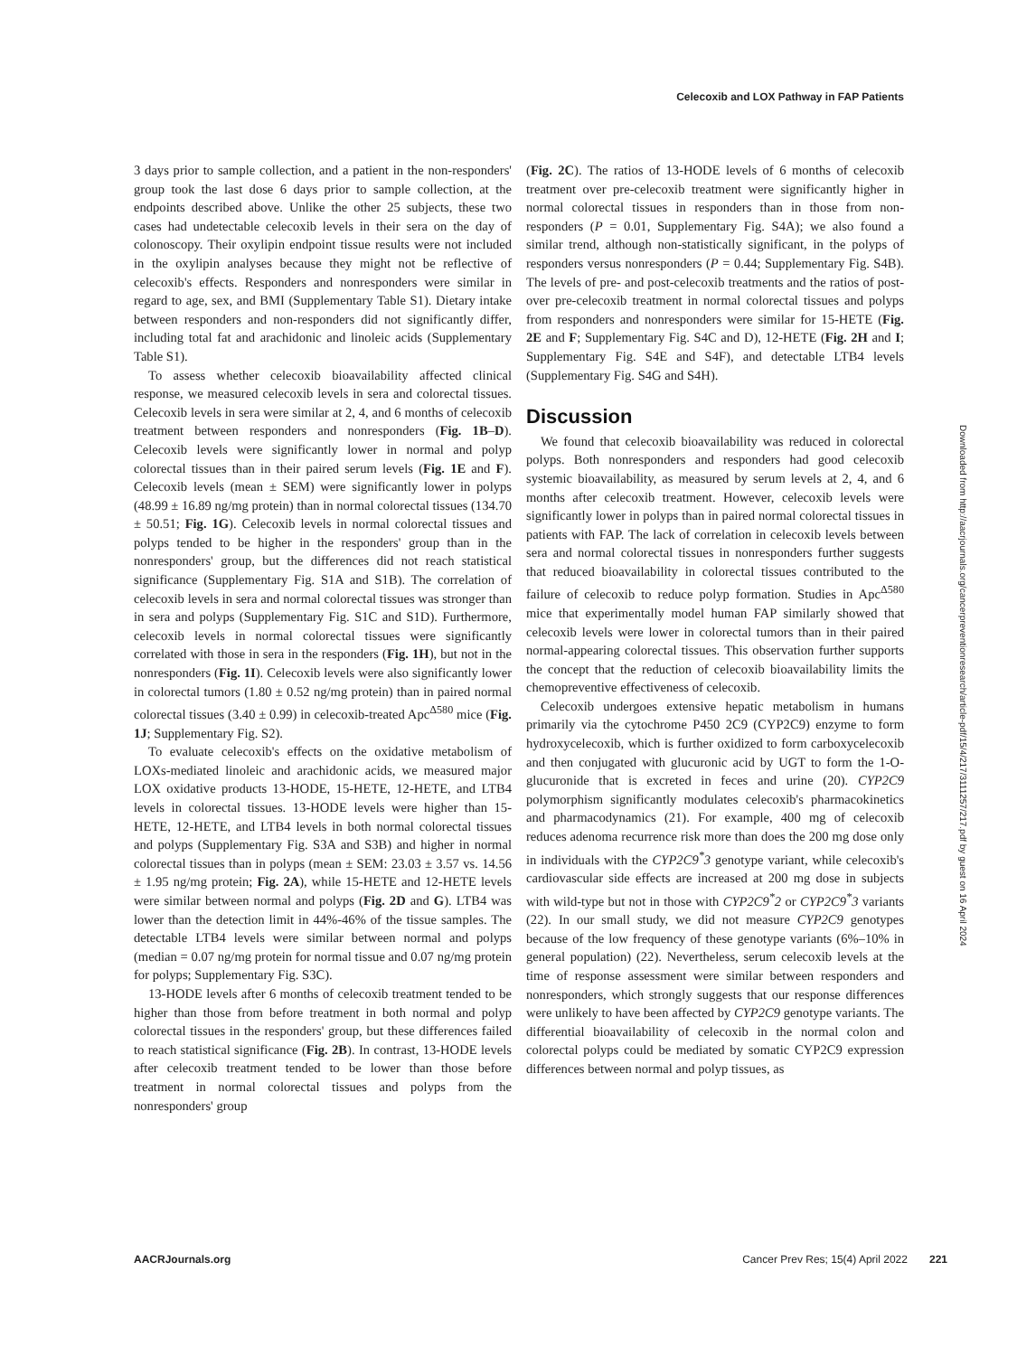Celecoxib and LOX Pathway in FAP Patients
3 days prior to sample collection, and a patient in the non-responders' group took the last dose 6 days prior to sample collection, at the endpoints described above. Unlike the other 25 subjects, these two cases had undetectable celecoxib levels in their sera on the day of colonoscopy. Their oxylipin endpoint tissue results were not included in the oxylipin analyses because they might not be reflective of celecoxib's effects. Responders and nonresponders were similar in regard to age, sex, and BMI (Supplementary Table S1). Dietary intake between responders and non-responders did not significantly differ, including total fat and arachidonic and linoleic acids (Supplementary Table S1).
To assess whether celecoxib bioavailability affected clinical response, we measured celecoxib levels in sera and colorectal tissues. Celecoxib levels in sera were similar at 2, 4, and 6 months of celecoxib treatment between responders and nonresponders (Fig. 1B–D). Celecoxib levels were significantly lower in normal and polyp colorectal tissues than in their paired serum levels (Fig. 1E and F). Celecoxib levels (mean ± SEM) were significantly lower in polyps (48.99 ± 16.89 ng/mg protein) than in normal colorectal tissues (134.70 ± 50.51; Fig. 1G). Celecoxib levels in normal colorectal tissues and polyps tended to be higher in the responders' group than in the nonresponders' group, but the differences did not reach statistical significance (Supplementary Fig. S1A and S1B). The correlation of celecoxib levels in sera and normal colorectal tissues was stronger than in sera and polyps (Supplementary Fig. S1C and S1D). Furthermore, celecoxib levels in normal colorectal tissues were significantly correlated with those in sera in the responders (Fig. 1H), but not in the nonresponders (Fig. 1I). Celecoxib levels were also significantly lower in colorectal tumors (1.80 ± 0.52 ng/mg protein) than in paired normal colorectal tissues (3.40 ± 0.99) in celecoxib-treated Apc<sup>Δ580</sup> mice (Fig. 1J; Supplementary Fig. S2).
To evaluate celecoxib's effects on the oxidative metabolism of LOXs-mediated linoleic and arachidonic acids, we measured major LOX oxidative products 13-HODE, 15-HETE, 12-HETE, and LTB4 levels in colorectal tissues. 13-HODE levels were higher than 15-HETE, 12-HETE, and LTB4 levels in both normal colorectal tissues and polyps (Supplementary Fig. S3A and S3B) and higher in normal colorectal tissues than in polyps (mean ± SEM: 23.03 ± 3.57 vs. 14.56 ± 1.95 ng/mg protein; Fig. 2A), while 15-HETE and 12-HETE levels were similar between normal and polyps (Fig. 2D and G). LTB4 was lower than the detection limit in 44%-46% of the tissue samples. The detectable LTB4 levels were similar between normal and polyps (median = 0.07 ng/mg protein for normal tissue and 0.07 ng/mg protein for polyps; Supplementary Fig. S3C).
13-HODE levels after 6 months of celecoxib treatment tended to be higher than those from before treatment in both normal and polyp colorectal tissues in the responders' group, but these differences failed to reach statistical significance (Fig. 2B). In contrast, 13-HODE levels after celecoxib treatment tended to be lower than those before treatment in normal colorectal tissues and polyps from the nonresponders' group
(Fig. 2C). The ratios of 13-HODE levels of 6 months of celecoxib treatment over pre-celecoxib treatment were significantly higher in normal colorectal tissues in responders than in those from non-responders (P = 0.01, Supplementary Fig. S4A); we also found a similar trend, although non-statistically significant, in the polyps of responders versus nonresponders (P = 0.44; Supplementary Fig. S4B). The levels of pre- and post-celecoxib treatments and the ratios of post- over pre-celecoxib treatment in normal colorectal tissues and polyps from responders and nonresponders were similar for 15-HETE (Fig. 2E and F; Supplementary Fig. S4C and D), 12-HETE (Fig. 2H and I; Supplementary Fig. S4E and S4F), and detectable LTB4 levels (Supplementary Fig. S4G and S4H).
Discussion
We found that celecoxib bioavailability was reduced in colorectal polyps. Both nonresponders and responders had good celecoxib systemic bioavailability, as measured by serum levels at 2, 4, and 6 months after celecoxib treatment. However, celecoxib levels were significantly lower in polyps than in paired normal colorectal tissues in patients with FAP. The lack of correlation in celecoxib levels between sera and normal colorectal tissues in nonresponders further suggests that reduced bioavailability in colorectal tissues contributed to the failure of celecoxib to reduce polyp formation. Studies in Apc<sup>Δ580</sup> mice that experimentally model human FAP similarly showed that celecoxib levels were lower in colorectal tumors than in their paired normal-appearing colorectal tissues. This observation further supports the concept that the reduction of celecoxib bioavailability limits the chemopreventive effectiveness of celecoxib.
Celecoxib undergoes extensive hepatic metabolism in humans primarily via the cytochrome P450 2C9 (CYP2C9) enzyme to form hydroxycelecoxib, which is further oxidized to form carboxycelecoxib and then conjugated with glucuronic acid by UGT to form the 1-O-glucuronide that is excreted in feces and urine (20). CYP2C9 polymorphism significantly modulates celecoxib's pharmacokinetics and pharmacodynamics (21). For example, 400 mg of celecoxib reduces adenoma recurrence risk more than does the 200 mg dose only in individuals with the CYP2C9<sup>*</sup>3 genotype variant, while celecoxib's cardiovascular side effects are increased at 200 mg dose in subjects with wild-type but not in those with CYP2C9<sup>*</sup>2 or CYP2C9<sup>*</sup>3 variants (22). In our small study, we did not measure CYP2C9 genotypes because of the low frequency of these genotype variants (6%–10% in general population) (22). Nevertheless, serum celecoxib levels at the time of response assessment were similar between responders and nonresponders, which strongly suggests that our response differences were unlikely to have been affected by CYP2C9 genotype variants. The differential bioavailability of celecoxib in the normal colon and colorectal polyps could be mediated by somatic CYP2C9 expression differences between normal and polyp tissues, as
Downloaded from http://aacrjournals.org/cancerpreventionresearch/article-pdf/15/4/217/3111257/217.pdf by guest on 16 April 2024
AACRJournals.org Cancer Prev Res; 15(4) April 2022 221